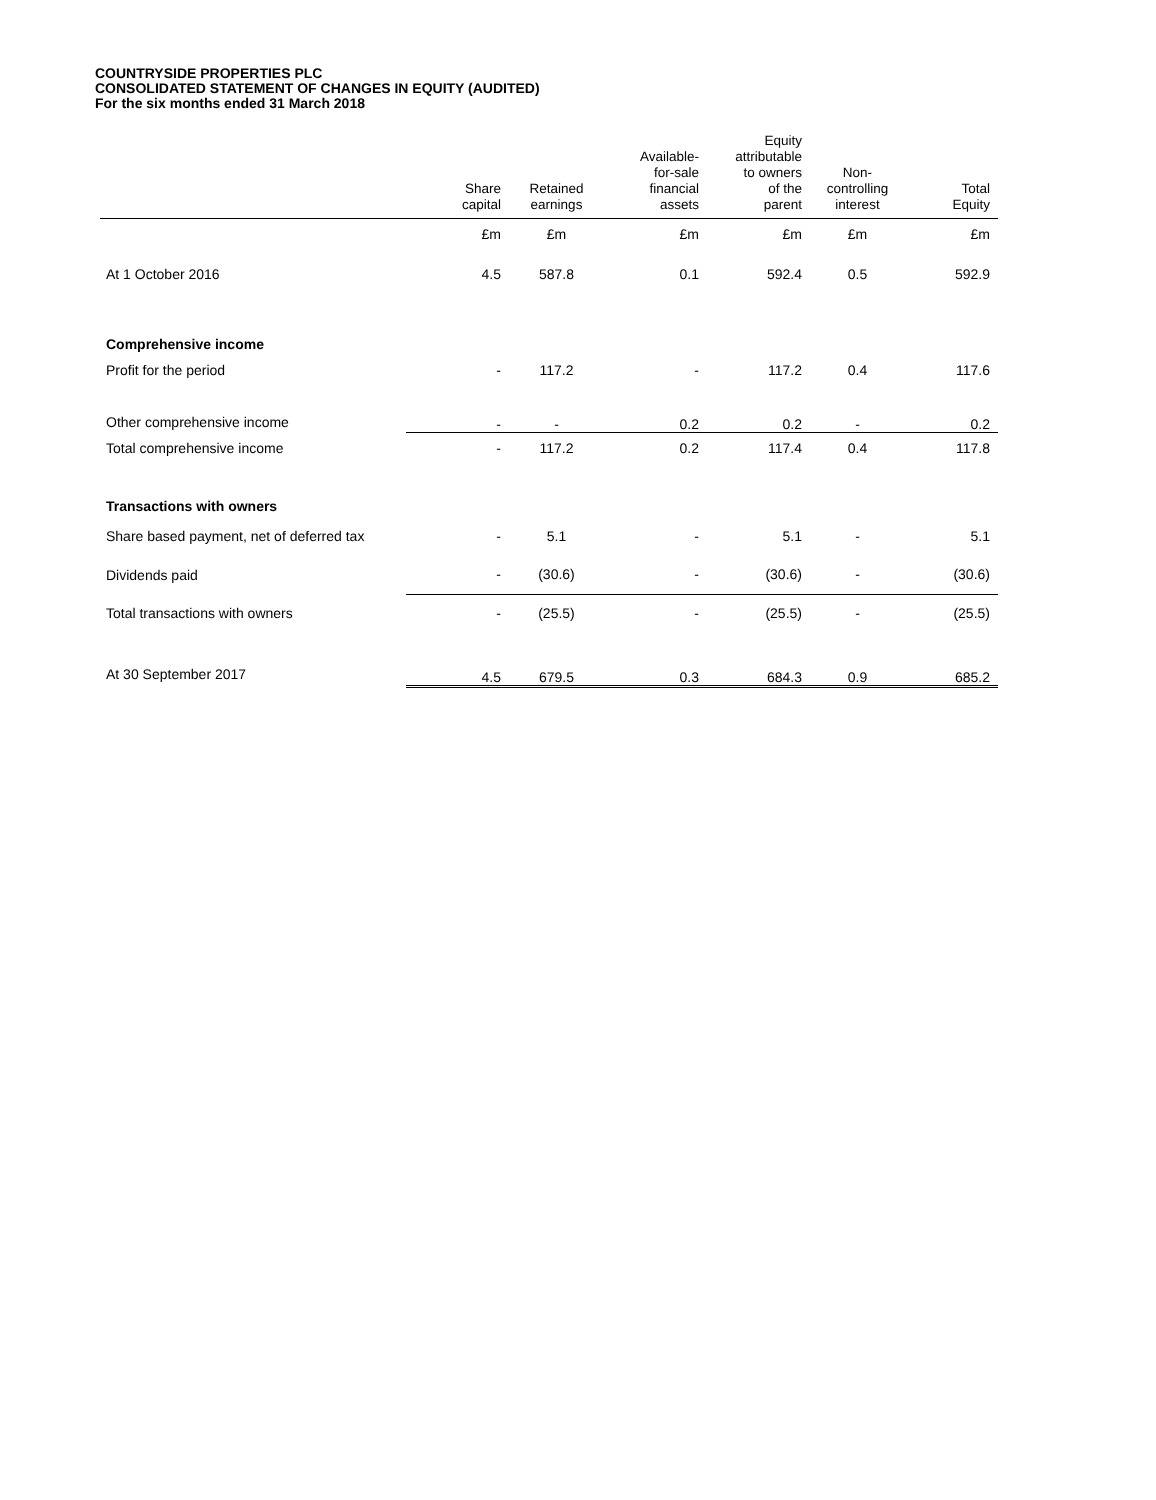COUNTRYSIDE PROPERTIES PLC
CONSOLIDATED STATEMENT OF CHANGES IN EQUITY (AUDITED)
For the six months ended 31 March 2018
| | Share capital | Retained earnings | Available- for-sale financial assets | Equity attributable to owners of the parent | Non- controlling interest | Total Equity |
| --- | --- | --- | --- | --- | --- | --- |
| | £m | £m | £m | £m | £m | £m |
| At 1 October 2016 | 4.5 | 587.8 | 0.1 | 592.4 | 0.5 | 592.9 |
| Comprehensive income | | | | | | |
| Profit for the period | - | 117.2 | - | 117.2 | 0.4 | 117.6 |
| Other comprehensive income | - | - | 0.2 | 0.2 | - | 0.2 |
| Total comprehensive income | - | 117.2 | 0.2 | 117.4 | 0.4 | 117.8 |
| Transactions with owners | | | | | | |
| Share based payment, net of deferred tax | - | 5.1 | - | 5.1 | - | 5.1 |
| Dividends paid | - | (30.6) | - | (30.6) | - | (30.6) |
| Total transactions with owners | - | (25.5) | - | (25.5) | - | (25.5) |
| At 30 September 2017 | 4.5 | 679.5 | 0.3 | 684.3 | 0.9 | 685.2 |